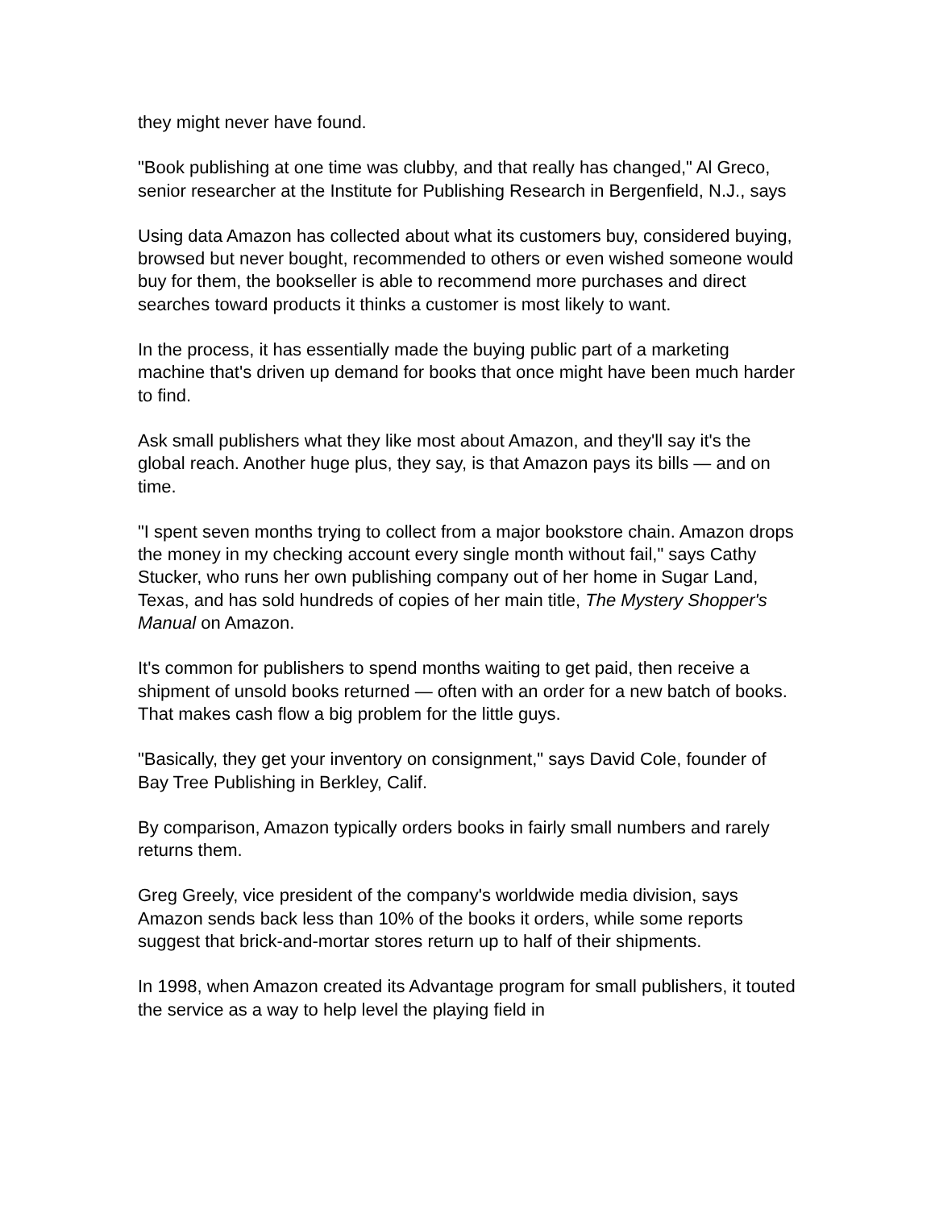they might never have found.
"Book publishing at one time was clubby, and that really has changed," Al Greco, senior researcher at the Institute for Publishing Research in Bergenfield, N.J., says
Using data Amazon has collected about what its customers buy, considered buying, browsed but never bought, recommended to others or even wished someone would buy for them, the bookseller is able to recommend more purchases and direct searches toward products it thinks a customer is most likely to want.
In the process, it has essentially made the buying public part of a marketing machine that's driven up demand for books that once might have been much harder to find.
Ask small publishers what they like most about Amazon, and they'll say it's the global reach. Another huge plus, they say, is that Amazon pays its bills — and on time.
"I spent seven months trying to collect from a major bookstore chain. Amazon drops the money in my checking account every single month without fail," says Cathy Stucker, who runs her own publishing company out of her home in Sugar Land, Texas, and has sold hundreds of copies of her main title, The Mystery Shopper's Manual on Amazon.
It's common for publishers to spend months waiting to get paid, then receive a shipment of unsold books returned — often with an order for a new batch of books. That makes cash flow a big problem for the little guys.
"Basically, they get your inventory on consignment," says David Cole, founder of Bay Tree Publishing in Berkley, Calif.
By comparison, Amazon typically orders books in fairly small numbers and rarely returns them.
Greg Greely, vice president of the company's worldwide media division, says Amazon sends back less than 10% of the books it orders, while some reports suggest that brick-and-mortar stores return up to half of their shipments.
In 1998, when Amazon created its Advantage program for small publishers, it touted the service as a way to help level the playing field in